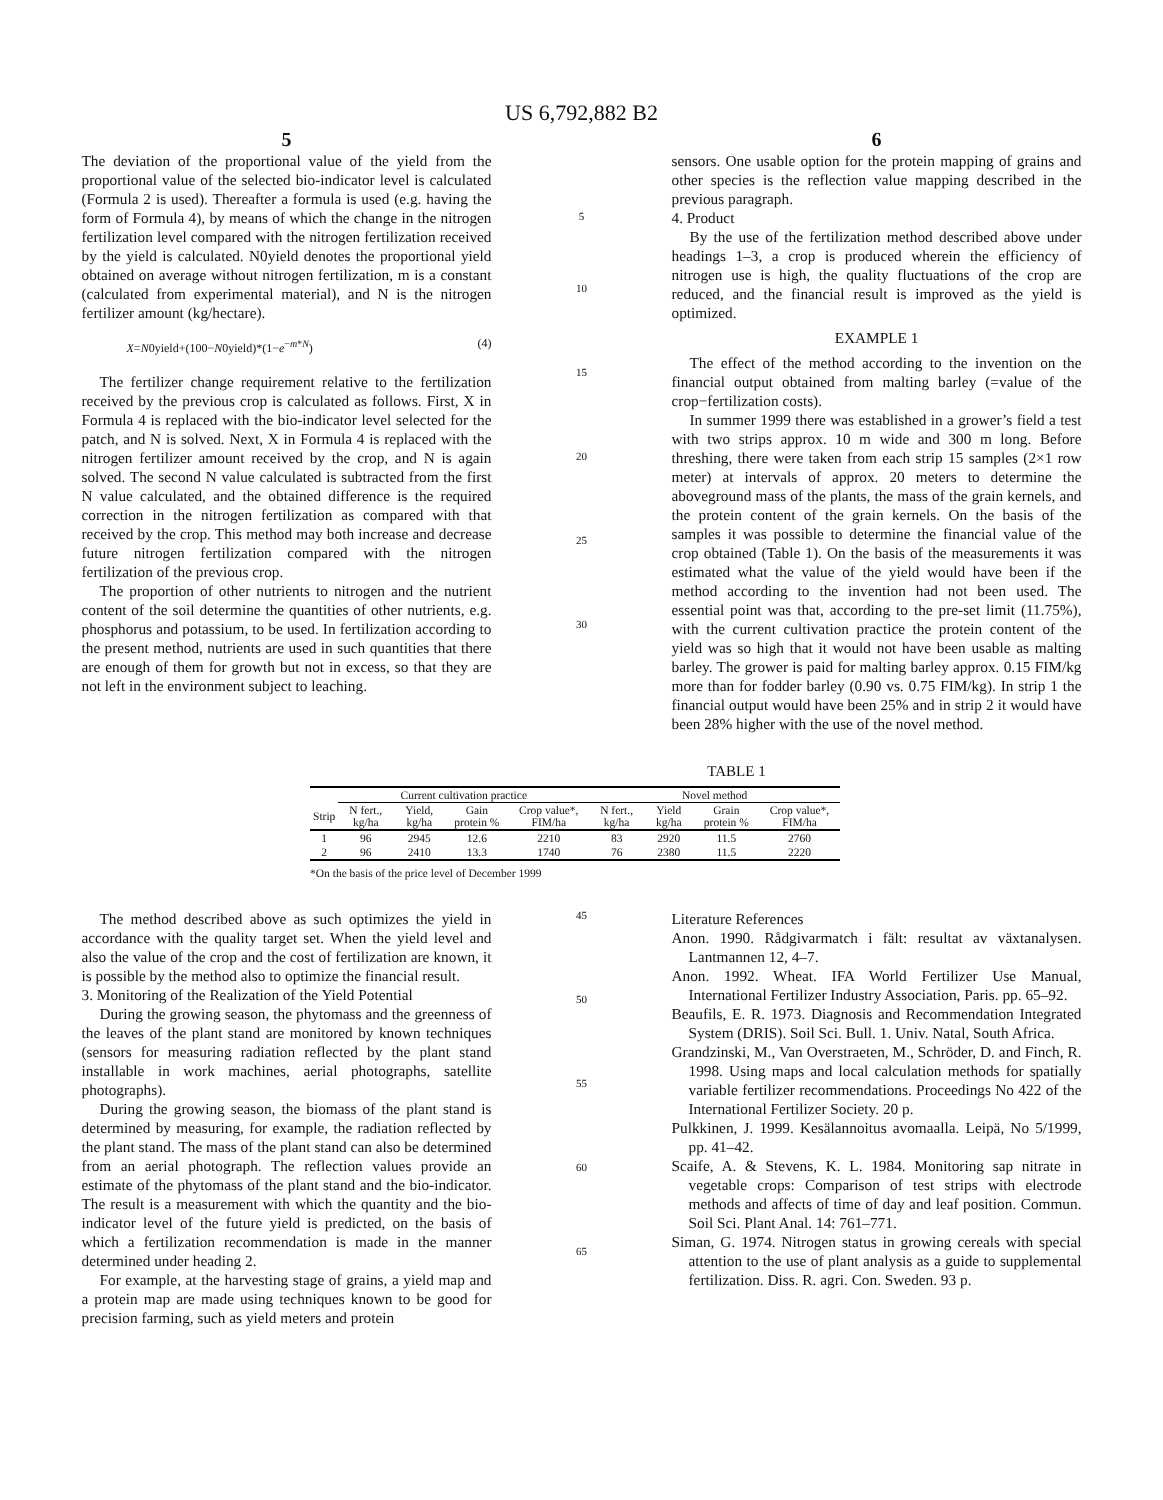US 6,792,882 B2
5
The deviation of the proportional value of the yield from the proportional value of the selected bio-indicator level is calculated (Formula 2 is used). Thereafter a formula is used (e.g. having the form of Formula 4), by means of which the change in the nitrogen fertilization level compared with the nitrogen fertilization received by the yield is calculated. N0yield denotes the proportional yield obtained on average without nitrogen fertilization, m is a constant (calculated from experimental material), and N is the nitrogen fertilizer amount (kg/hectare).
X=N0yield+(100−N0yield)*(1−e<sup>−m*N</sup>) (4)
The fertilizer change requirement relative to the fertilization received by the previous crop is calculated as follows. First, X in Formula 4 is replaced with the bio-indicator level selected for the patch, and N is solved. Next, X in Formula 4 is replaced with the nitrogen fertilizer amount received by the crop, and N is again solved. The second N value calculated is subtracted from the first N value calculated, and the obtained difference is the required correction in the nitrogen fertilization as compared with that received by the crop. This method may both increase and decrease future nitrogen fertilization compared with the nitrogen fertilization of the previous crop.
The proportion of other nutrients to nitrogen and the nutrient content of the soil determine the quantities of other nutrients, e.g. phosphorus and potassium, to be used. In fertilization according to the present method, nutrients are used in such quantities that there are enough of them for growth but not in excess, so that they are not left in the environment subject to leaching.
5
10
15
20
25
30
6
sensors. One usable option for the protein mapping of grains and other species is the reflection value mapping described in the previous paragraph.
4. Product
By the use of the fertilization method described above under headings 1–3, a crop is produced wherein the efficiency of nitrogen use is high, the quality fluctuations of the crop are reduced, and the financial result is improved as the yield is optimized.
EXAMPLE 1
The effect of the method according to the invention on the financial output obtained from malting barley (=value of the crop−fertilization costs).
In summer 1999 there was established in a grower’s field a test with two strips approx. 10 m wide and 300 m long. Before threshing, there were taken from each strip 15 samples (2×1 row meter) at intervals of approx. 20 meters to determine the aboveground mass of the plants, the mass of the grain kernels, and the protein content of the grain kernels. On the basis of the samples it was possible to determine the financial value of the crop obtained (Table 1). On the basis of the measurements it was estimated what the value of the yield would have been if the method according to the invention had not been used. The essential point was that, according to the pre-set limit (11.75%), with the current cultivation practice the protein content of the yield was so high that it would not have been usable as malting barley. The grower is paid for malting barley approx. 0.15 FIM/kg more than for fodder barley (0.90 vs. 0.75 FIM/kg). In strip 1 the financial output would have been 25% and in strip 2 it would have been 28% higher with the use of the novel method.
TABLE 1
| | Current cultivation practice | | | | Novel method | | | |
| --- | --- | --- | --- | --- | --- | --- | --- | --- |
| Strip | N fert., kg/ha | Yield, kg/ha | Gain protein % | Crop value*, FIM/ha | N fert., kg/ha | Yield kg/ha | Grain protein % | Crop value*, FIM/ha |
| 1 | 96 | 2945 | 12.6 | 2210 | 83 | 2920 | 11.5 | 2760 |
| 2 | 96 | 2410 | 13.3 | 1740 | 76 | 2380 | 11.5 | 2220 |
*On the basis of the price level of December 1999
The method described above as such optimizes the yield in accordance with the quality target set. When the yield level and also the value of the crop and the cost of fertilization are known, it is possible by the method also to optimize the financial result.
3. Monitoring of the Realization of the Yield Potential
During the growing season, the phytomass and the greenness of the leaves of the plant stand are monitored by known techniques (sensors for measuring radiation reflected by the plant stand installable in work machines, aerial photographs, satellite photographs).
During the growing season, the biomass of the plant stand is determined by measuring, for example, the radiation reflected by the plant stand. The mass of the plant stand can also be determined from an aerial photograph. The reflection values provide an estimate of the phytomass of the plant stand and the bio-indicator. The result is a measurement with which the quantity and the bio-indicator level of the future yield is predicted, on the basis of which a fertilization recommendation is made in the manner determined under heading 2.
For example, at the harvesting stage of grains, a yield map and a protein map are made using techniques known to be good for precision farming, such as yield meters and protein
45
50
55
60
65
Literature References
Anon. 1990. Rådgivarmatch i fält: resultat av växtanalysen. Lantmannen 12, 4–7.
Anon. 1992. Wheat. IFA World Fertilizer Use Manual, International Fertilizer Industry Association, Paris. pp. 65–92.
Beaufils, E. R. 1973. Diagnosis and Recommendation Integrated System (DRIS). Soil Sci. Bull. 1. Univ. Natal, South Africa.
Grandzinski, M., Van Overstraeten, M., Schröder, D. and Finch, R. 1998. Using maps and local calculation methods for spatially variable fertilizer recommendations. Proceedings No 422 of the International Fertilizer Society. 20 p.
Pulkkinen, J. 1999. Kesälannoitus avomaalla. Leipä, No 5/1999, pp. 41–42.
Scaife, A. & Stevens, K. L. 1984. Monitoring sap nitrate in vegetable crops: Comparison of test strips with electrode methods and affects of time of day and leaf position. Commun. Soil Sci. Plant Anal. 14: 761–771.
Siman, G. 1974. Nitrogen status in growing cereals with special attention to the use of plant analysis as a guide to supplemental fertilization. Diss. R. agri. Con. Sweden. 93 p.